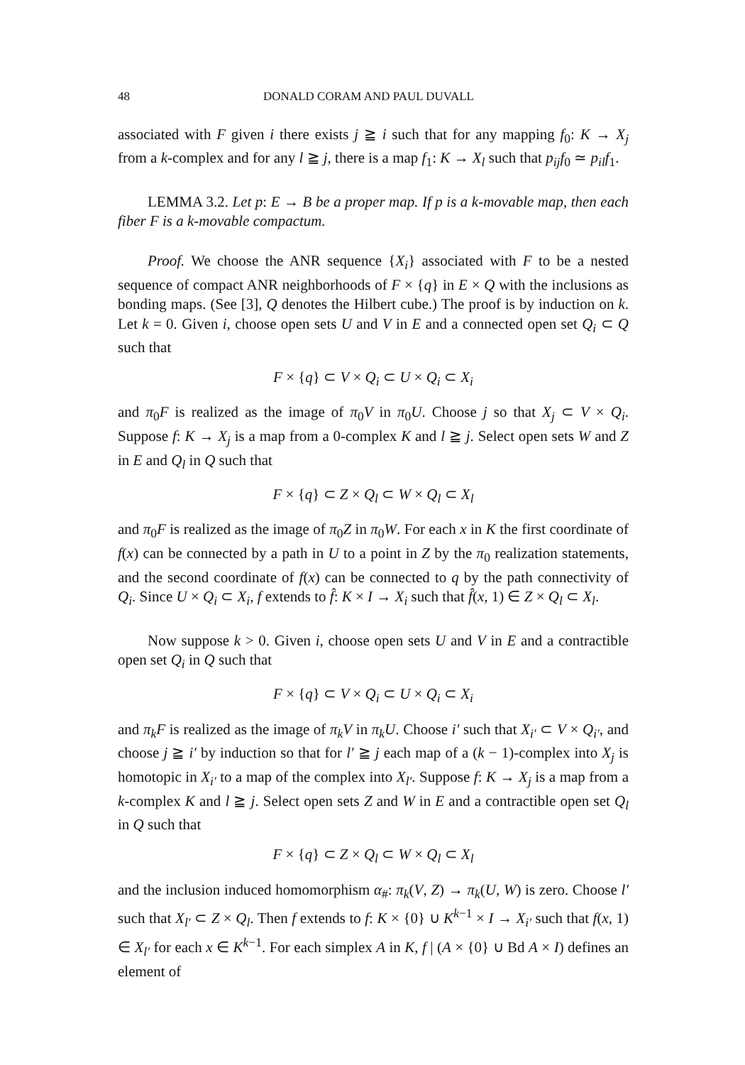48 DONALD CORAM AND PAUL DUVALL
associated with F given i there exists j ≧ i such that for any mapping f<sub>0</sub>: K → X<sub>j</sub> from a k-complex and for any l ≧ j, there is a map f<sub>1</sub>: K → X<sub>l</sub> such that p<sub>ij</sub>f<sub>0</sub> ≃ p<sub>il</sub>f<sub>1</sub>.
LEMMA 3.2. Let p: E → B be a proper map. If p is a k-movable map, then each fiber F is a k-movable compactum.
Proof. We choose the ANR sequence {X<sub>i</sub>} associated with F to be a nested sequence of compact ANR neighborhoods of F × {q} in E × Q with the inclusions as bonding maps. (See [3], Q denotes the Hilbert cube.) The proof is by induction on k. Let k = 0. Given i, choose open sets U and V in E and a connected open set Q<sub>i</sub> ⊂ Q such that
F × {q} ⊂ V × Q<sub>i</sub> ⊂ U × Q<sub>i</sub> ⊂ X<sub>i</sub>
and π<sub>0</sub>F is realized as the image of π<sub>0</sub>V in π<sub>0</sub>U. Choose j so that X<sub>j</sub> ⊂ V × Q<sub>i</sub>. Suppose f: K → X<sub>j</sub> is a map from a 0-complex K and l ≧ j. Select open sets W and Z in E and Q<sub>l</sub> in Q such that
F × {q} ⊂ Z × Q<sub>l</sub> ⊂ W × Q<sub>l</sub> ⊂ X<sub>l</sub>
and π<sub>0</sub>F is realized as the image of π<sub>0</sub>Z in π<sub>0</sub>W. For each x in K the first coordinate of f(x) can be connected by a path in U to a point in Z by the π<sub>0</sub> realization statements, and the second coordinate of f(x) can be connected to q by the path connectivity of Q<sub>i</sub>. Since U × Q<sub>i</sub> ⊂ X<sub>i</sub>, f extends to f̂: K × I → X<sub>i</sub> such that f̂(x, 1) ∈ Z × Q<sub>l</sub> ⊂ X<sub>l</sub>.
Now suppose k > 0. Given i, choose open sets U and V in E and a contractible open set Q<sub>i</sub> in Q such that
F × {q} ⊂ V × Q<sub>i</sub> ⊂ U × Q<sub>i</sub> ⊂ X<sub>i</sub>
and π<sub>k</sub>F is realized as the image of π<sub>k</sub>V in π<sub>k</sub>U. Choose i′ such that X<sub>i′</sub> ⊂ V × Q<sub>i′</sub>, and choose j ≧ i′ by induction so that for l′ ≧ j each map of a (k − 1)-complex into X<sub>j</sub> is homotopic in X<sub>i′</sub> to a map of the complex into X<sub>l′</sub>. Suppose f: K → X<sub>j</sub> is a map from a k-complex K and l ≧ j. Select open sets Z and W in E and a contractible open set Q<sub>l</sub> in Q such that
F × {q} ⊂ Z × Q<sub>l</sub> ⊂ W × Q<sub>l</sub> ⊂ X<sub>l</sub>
and the inclusion induced homomorphism α<sub>#</sub>: π<sub>k</sub>(V, Z) → π<sub>k</sub>(U, W) is zero. Choose l′ such that X<sub>l′</sub> ⊂ Z × Q<sub>l</sub>. Then f extends to f: K × {0} ∪ K<sup>k−1</sup> × I → X<sub>i′</sub> such that f(x, 1) ∈ X<sub>l′</sub> for each x ∈ K<sup>k−1</sup>. For each simplex A in K, f | (A × {0} ∪ Bd A × I) defines an element of